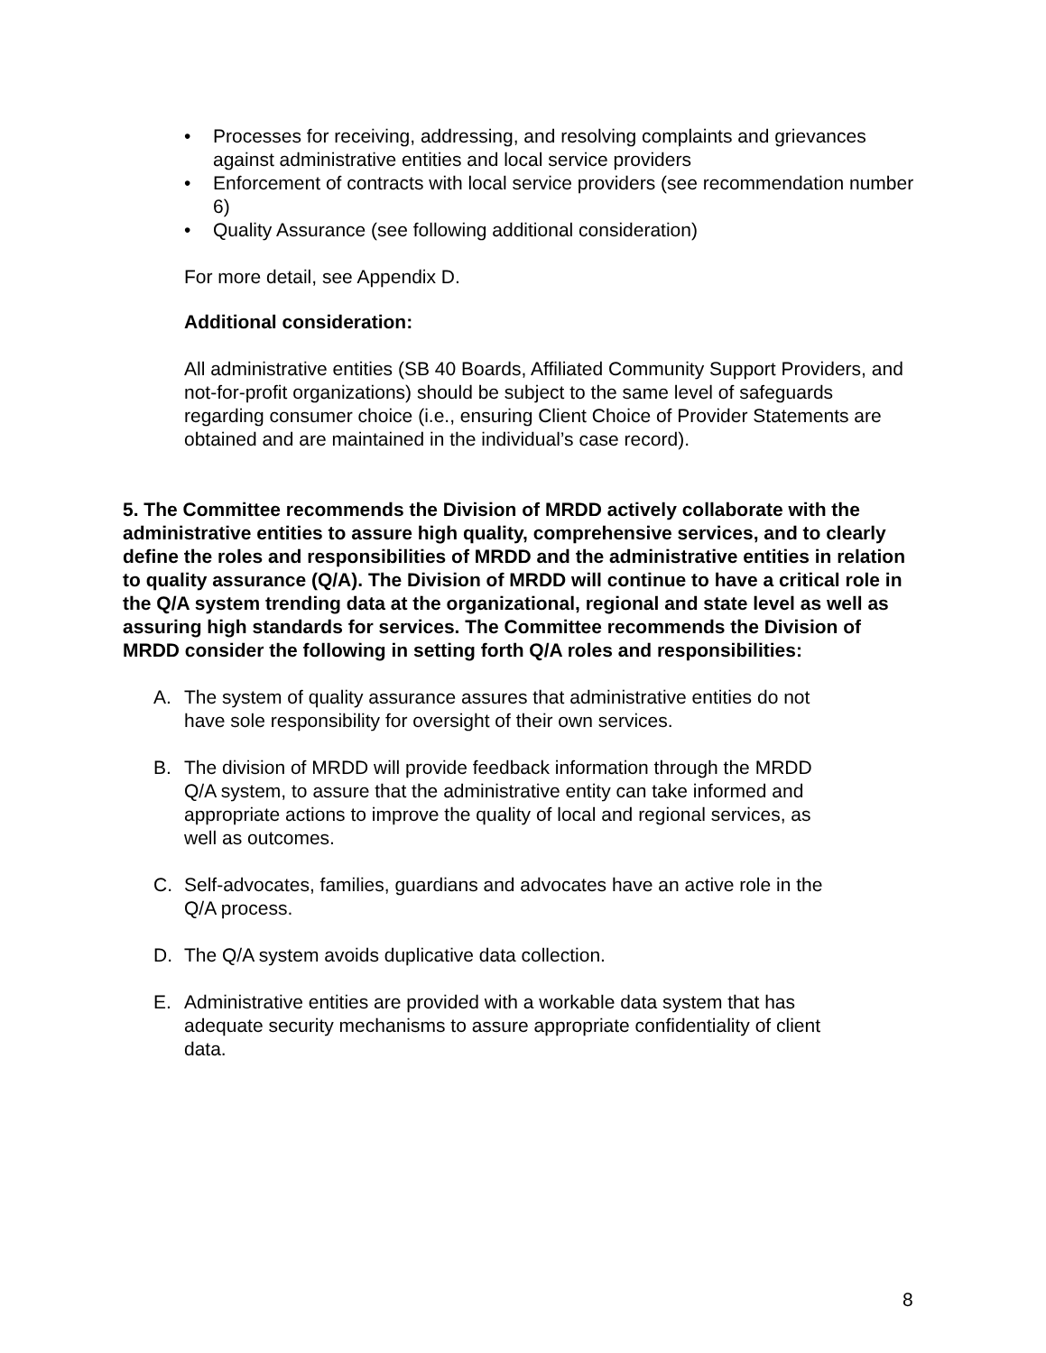• Processes for receiving, addressing, and resolving complaints and grievances against administrative entities and local service providers
• Enforcement of contracts with local service providers (see recommendation number 6)
• Quality Assurance (see following additional consideration)
For more detail, see Appendix D.
Additional consideration:
All administrative entities (SB 40 Boards, Affiliated Community Support Providers, and not-for-profit organizations) should be subject to the same level of safeguards regarding consumer choice (i.e., ensuring Client Choice of Provider Statements are obtained and are maintained in the individual’s case record).
5. The Committee recommends the Division of MRDD actively collaborate with the administrative entities to assure high quality, comprehensive services, and to clearly define the roles and responsibilities of MRDD and the administrative entities in relation to quality assurance (Q/A). The Division of MRDD will continue to have a critical role in the Q/A system trending data at the organizational, regional and state level as well as assuring high standards for services. The Committee recommends the Division of MRDD consider the following in setting forth Q/A roles and responsibilities:
A. The system of quality assurance assures that administrative entities do not have sole responsibility for oversight of their own services.
B. The division of MRDD will provide feedback information through the MRDD Q/A system, to assure that the administrative entity can take informed and appropriate actions to improve the quality of local and regional services, as well as outcomes.
C. Self-advocates, families, guardians and advocates have an active role in the Q/A process.
D. The Q/A system avoids duplicative data collection.
E. Administrative entities are provided with a workable data system that has adequate security mechanisms to assure appropriate confidentiality of client data.
8